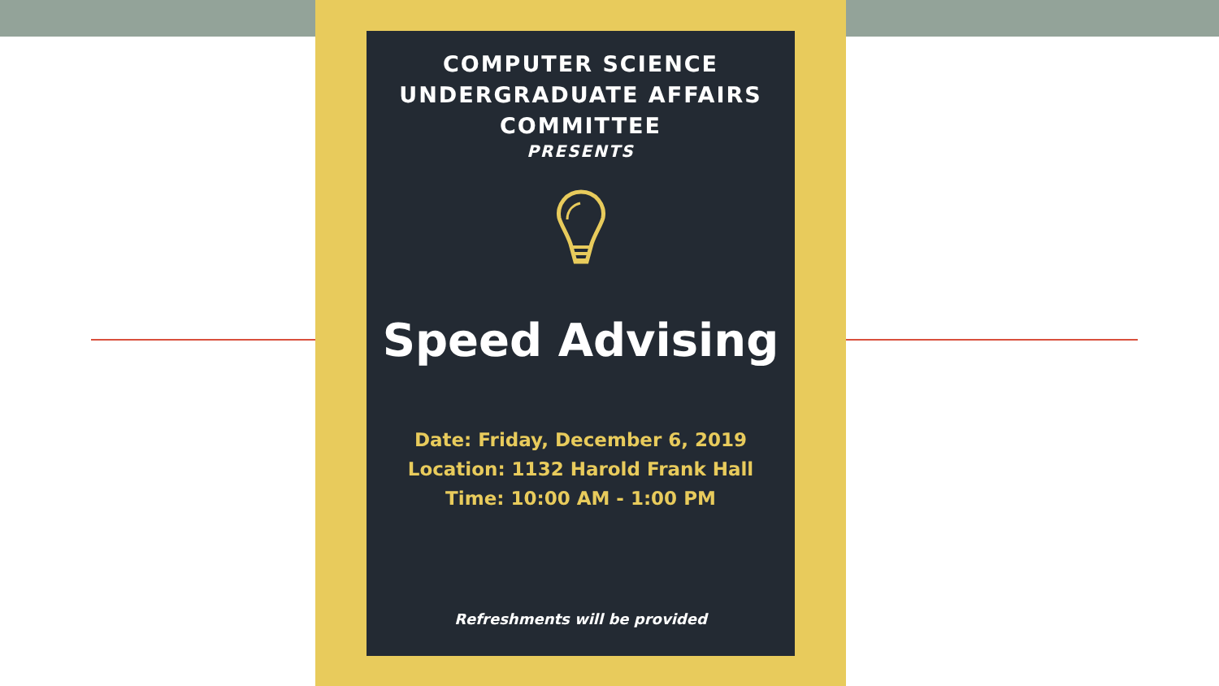COMPUTER SCIENCE
UNDERGRADUATE AFFAIRS
COMMITTEE
PRESENTS
Speed Advising
Date: Friday, December 6, 2019
Location: 1132 Harold Frank Hall
Time: 10:00 AM - 1:00 PM
Refreshments will be provided